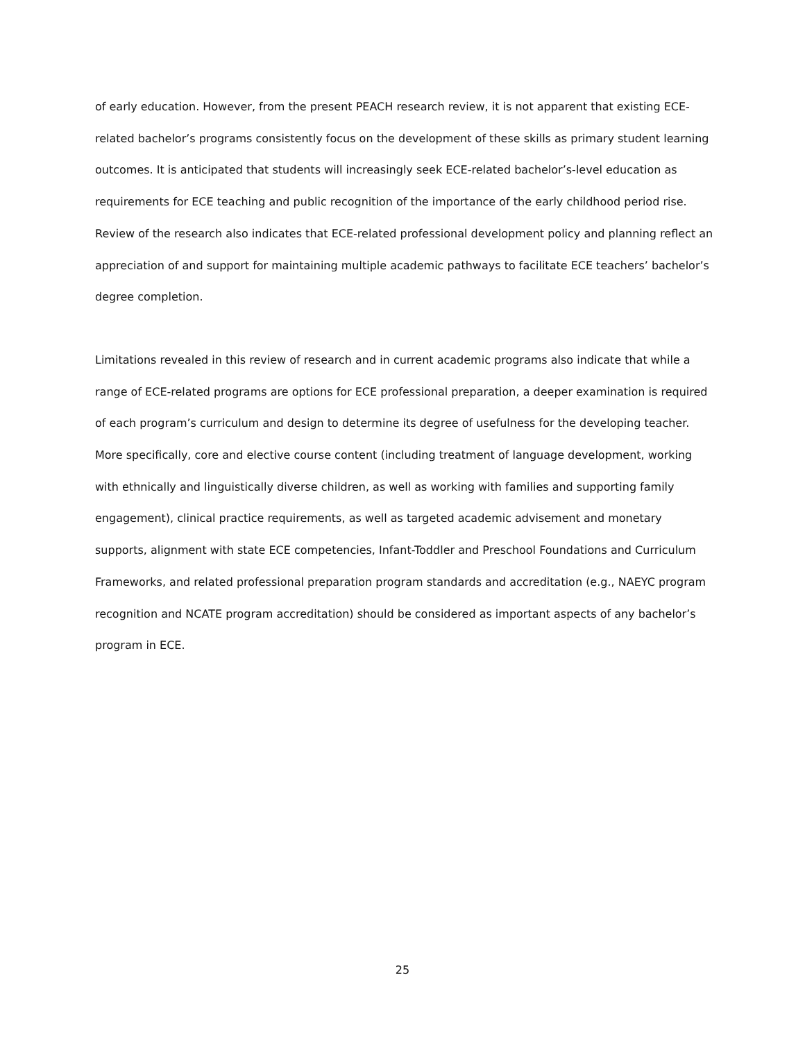of early education. However, from the present PEACH research review, it is not apparent that existing ECE-related bachelor’s programs consistently focus on the development of these skills as primary student learning outcomes. It is anticipated that students will increasingly seek ECE-related bachelor’s-level education as requirements for ECE teaching and public recognition of the importance of the early childhood period rise. Review of the research also indicates that ECE-related professional development policy and planning reflect an appreciation of and support for maintaining multiple academic pathways to facilitate ECE teachers’ bachelor’s degree completion.
Limitations revealed in this review of research and in current academic programs also indicate that while a range of ECE-related programs are options for ECE professional preparation, a deeper examination is required of each program’s curriculum and design to determine its degree of usefulness for the developing teacher. More specifically, core and elective course content (including treatment of language development, working with ethnically and linguistically diverse children, as well as working with families and supporting family engagement), clinical practice requirements, as well as targeted academic advisement and monetary supports, alignment with state ECE competencies, Infant-Toddler and Preschool Foundations and Curriculum Frameworks, and related professional preparation program standards and accreditation (e.g., NAEYC program recognition and NCATE program accreditation) should be considered as important aspects of any bachelor’s program in ECE.
25